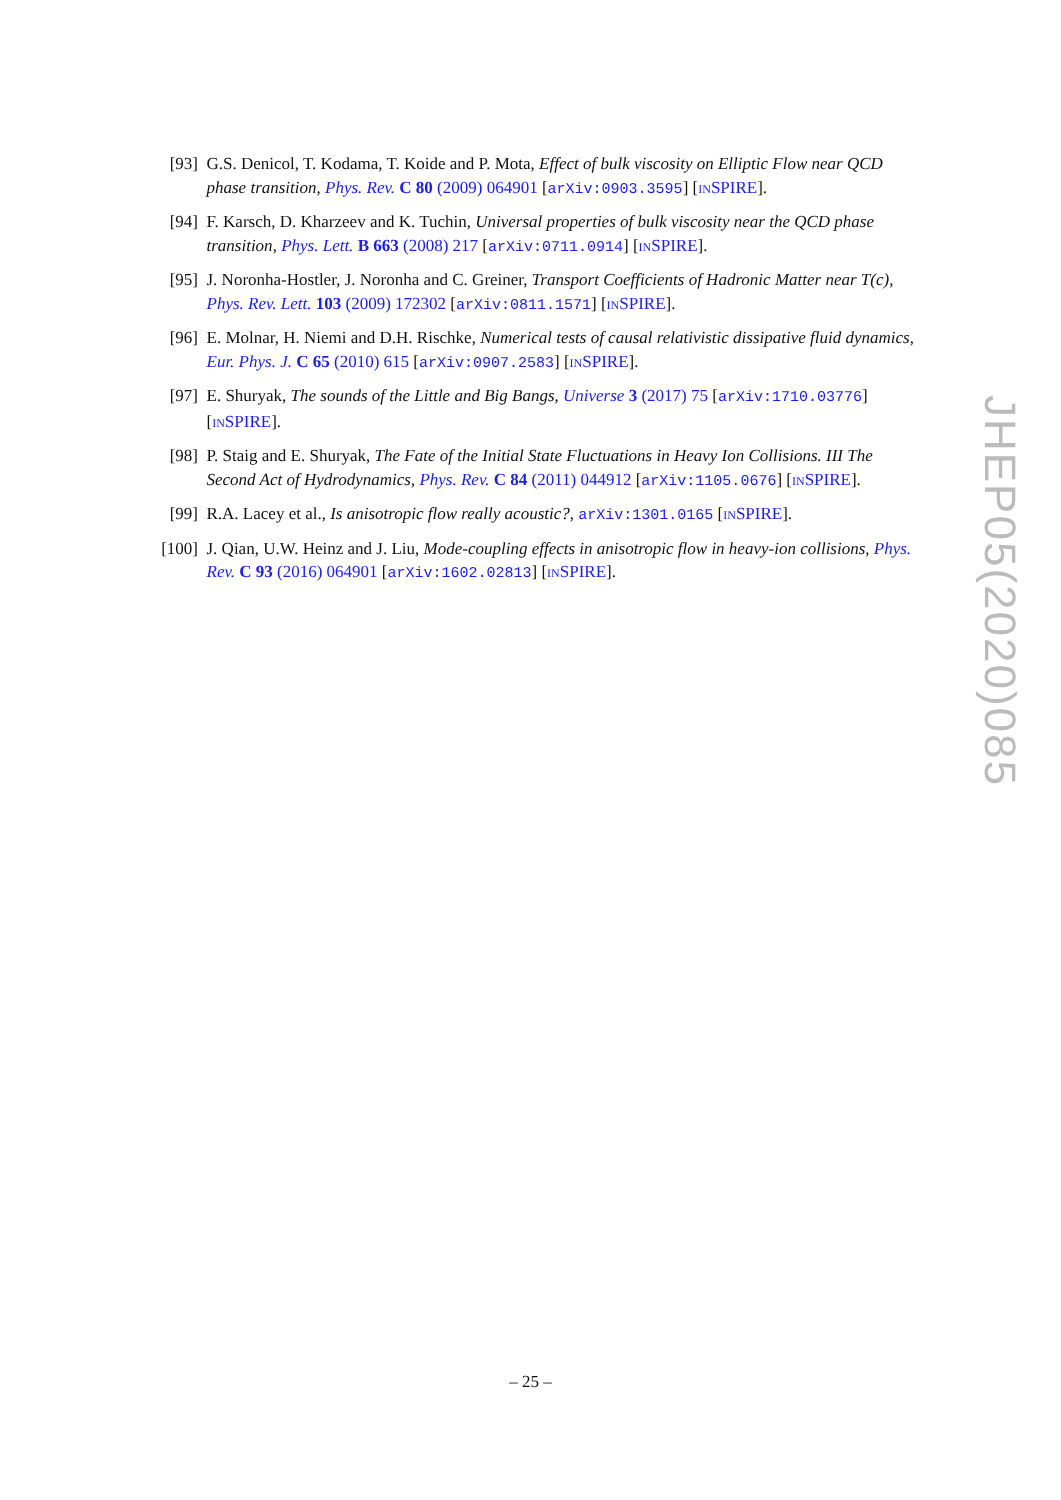[93] G.S. Denicol, T. Kodama, T. Koide and P. Mota, Effect of bulk viscosity on Elliptic Flow near QCD phase transition, Phys. Rev. C 80 (2009) 064901 [arXiv:0903.3595] [INSPIRE].
[94] F. Karsch, D. Kharzeev and K. Tuchin, Universal properties of bulk viscosity near the QCD phase transition, Phys. Lett. B 663 (2008) 217 [arXiv:0711.0914] [INSPIRE].
[95] J. Noronha-Hostler, J. Noronha and C. Greiner, Transport Coefficients of Hadronic Matter near T(c), Phys. Rev. Lett. 103 (2009) 172302 [arXiv:0811.1571] [INSPIRE].
[96] E. Molnar, H. Niemi and D.H. Rischke, Numerical tests of causal relativistic dissipative fluid dynamics, Eur. Phys. J. C 65 (2010) 615 [arXiv:0907.2583] [INSPIRE].
[97] E. Shuryak, The sounds of the Little and Big Bangs, Universe 3 (2017) 75 [arXiv:1710.03776] [INSPIRE].
[98] P. Staig and E. Shuryak, The Fate of the Initial State Fluctuations in Heavy Ion Collisions. III The Second Act of Hydrodynamics, Phys. Rev. C 84 (2011) 044912 [arXiv:1105.0676] [INSPIRE].
[99] R.A. Lacey et al., Is anisotropic flow really acoustic?, arXiv:1301.0165 [INSPIRE].
[100] J. Qian, U.W. Heinz and J. Liu, Mode-coupling effects in anisotropic flow in heavy-ion collisions, Phys. Rev. C 93 (2016) 064901 [arXiv:1602.02813] [INSPIRE].
JHEP05(2020)085
– 25 –